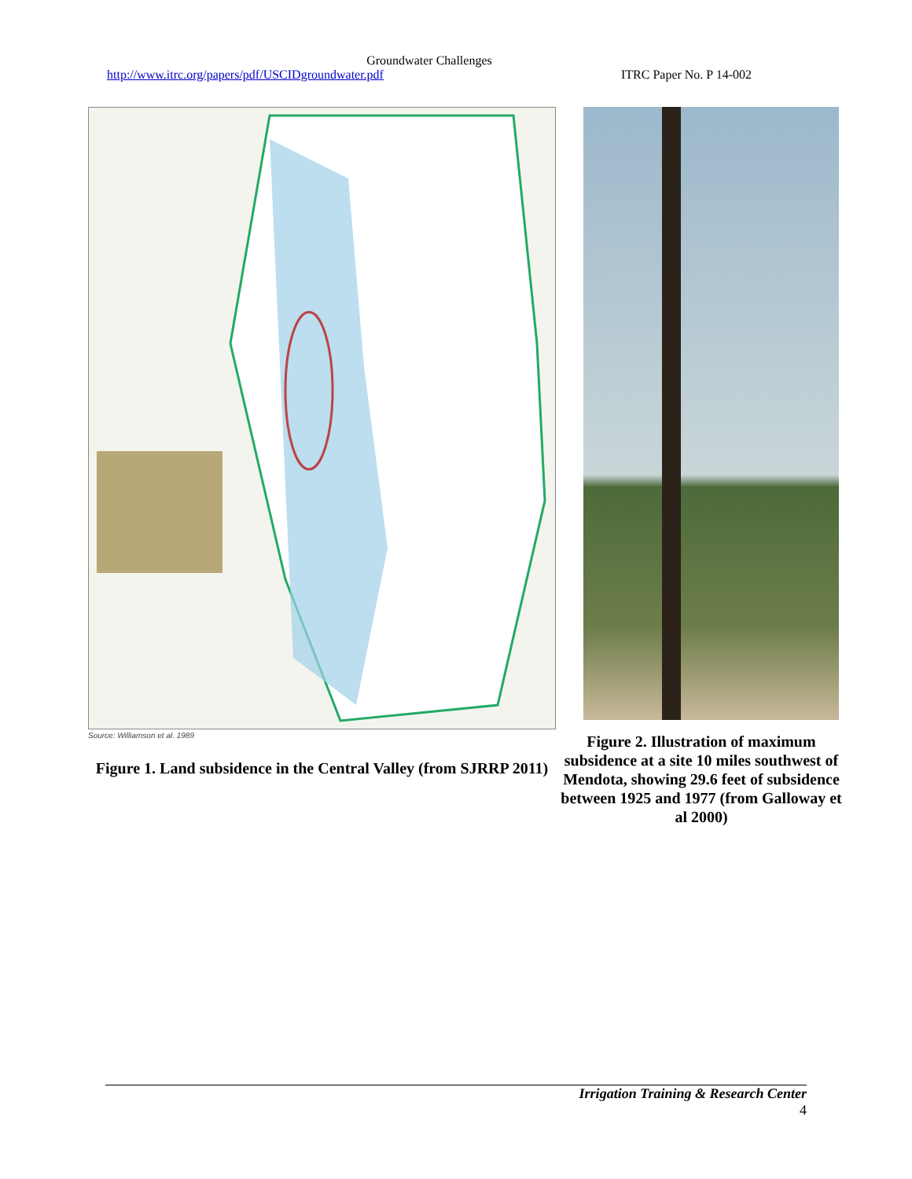Groundwater Challenges
http://www.itrc.org/papers/pdf/USCIDgroundwater.pdf ITRC Paper No. P 14-002
Source: Williamson et al. 1989
Figure 1. Land subsidence in the Central Valley (from SJRRP 2011)
Figure 2. Illustration of maximum subsidence at a site 10 miles southwest of Mendota, showing 29.6 feet of subsidence between 1925 and 1977 (from Galloway et al 2000)
Irrigation Training & Research Center
4